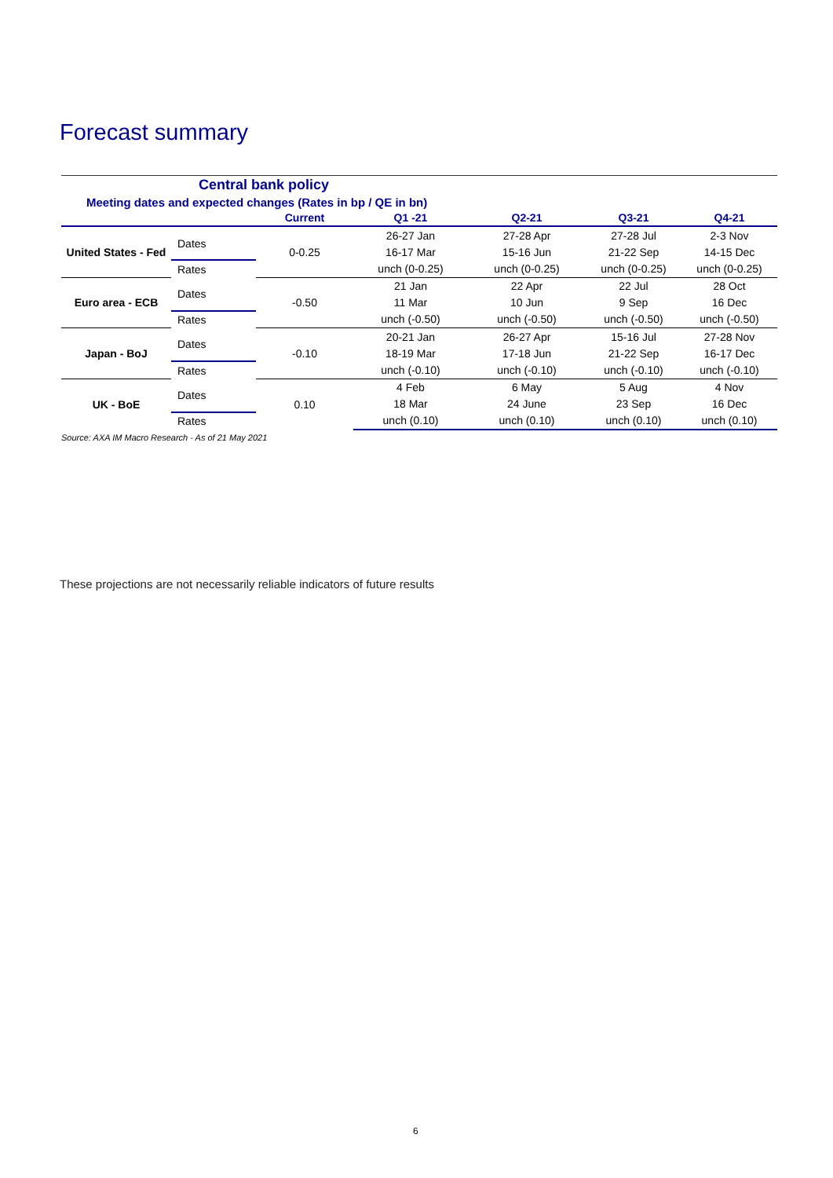Forecast summary
Central bank policy
Meeting dates and expected changes (Rates in bp / QE in bn)
| | | Current | Q1 -21 | Q2-21 | Q3-21 | Q4-21 |
| --- | --- | --- | --- | --- | --- | --- |
| United States - Fed | Dates | 0-0.25 | 26-27 Jan | 27-28 Apr | 27-28 Jul | 2-3 Nov |
| | | | 16-17 Mar | 15-16 Jun | 21-22 Sep | 14-15 Dec |
| | Rates | | unch (0-0.25) | unch (0-0.25) | unch (0-0.25) | unch (0-0.25) |
| Euro area - ECB | Dates | -0.50 | 21 Jan | 22 Apr | 22 Jul | 28 Oct |
| | | | 11 Mar | 10 Jun | 9 Sep | 16 Dec |
| | Rates | | unch (-0.50) | unch (-0.50) | unch (-0.50) | unch (-0.50) |
| Japan - BoJ | Dates | -0.10 | 20-21 Jan | 26-27 Apr | 15-16 Jul | 27-28 Nov |
| | | | 18-19 Mar | 17-18 Jun | 21-22 Sep | 16-17 Dec |
| | Rates | | unch (-0.10) | unch (-0.10) | unch (-0.10) | unch (-0.10) |
| UK - BoE | Dates | 0.10 | 4 Feb | 6 May | 5 Aug | 4 Nov |
| | | | 18 Mar | 24 June | 23 Sep | 16 Dec |
| | Rates | | unch (0.10) | unch (0.10) | unch (0.10) | unch (0.10) |
Source: AXA IM Macro Research - As of 21 May 2021
These projections are not necessarily reliable indicators of future results
6